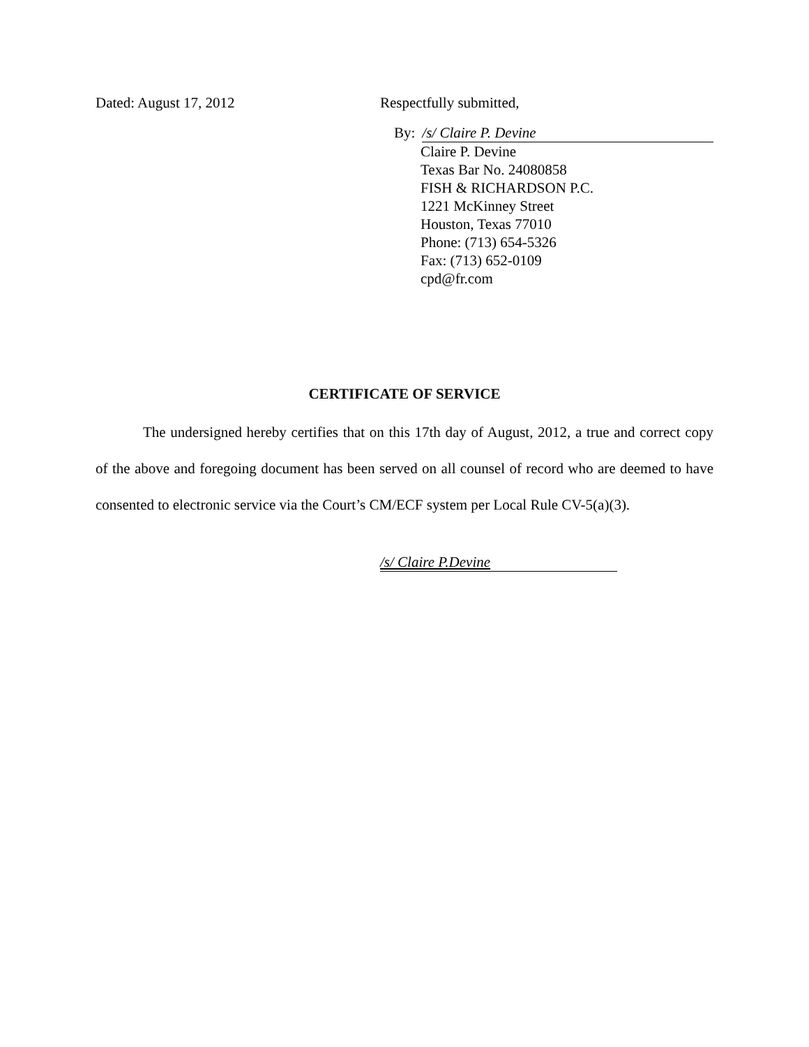Dated: August 17, 2012 Respectfully submitted,
By: /s/ Claire P. Devine
Claire P. Devine
Texas Bar No. 24080858
FISH & RICHARDSON P.C.
1221 McKinney Street
Houston, Texas 77010
Phone: (713) 654-5326
Fax: (713) 652-0109
cpd@fr.com
CERTIFICATE OF SERVICE
The undersigned hereby certifies that on this 17th day of August, 2012, a true and correct copy of the above and foregoing document has been served on all counsel of record who are deemed to have consented to electronic service via the Court’s CM/ECF system per Local Rule CV-5(a)(3).
/s/ Claire P.Devine